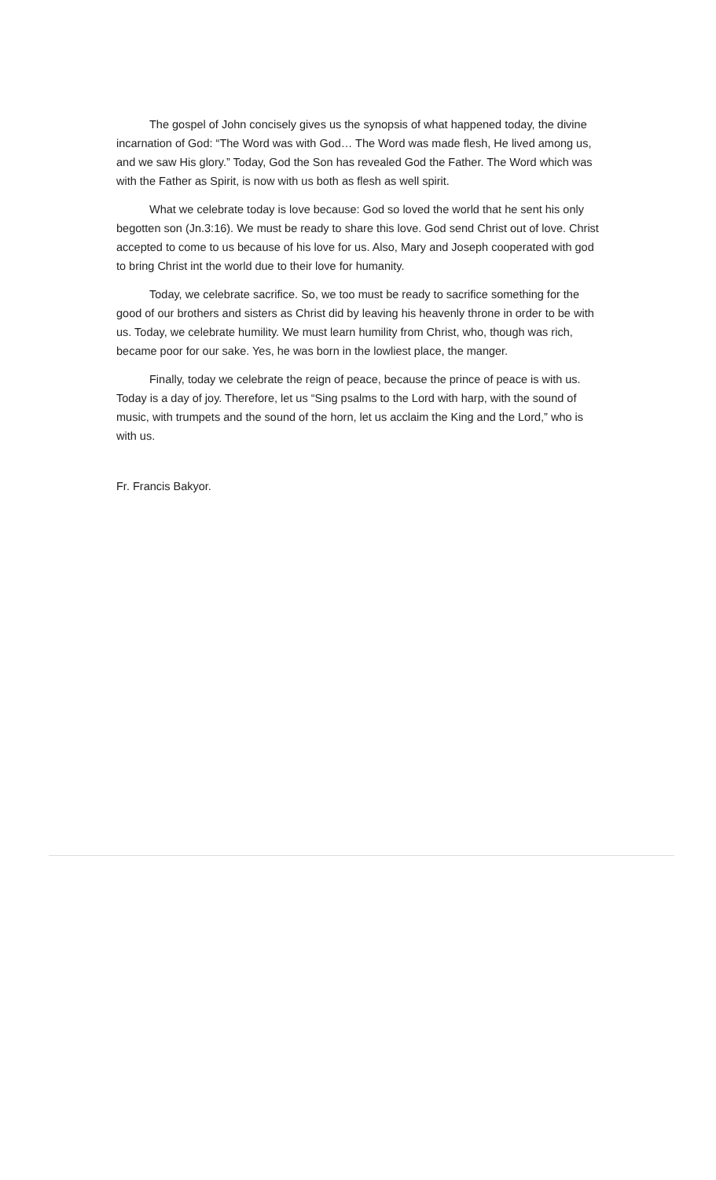The gospel of John concisely gives us the synopsis of what happened today, the divine incarnation of God: “The Word was with God… The Word was made flesh, He lived among us, and we saw His glory.” Today, God the Son has revealed God the Father. The Word which was with the Father as Spirit, is now with us both as flesh as well spirit.
What we celebrate today is love because: God so loved the world that he sent his only begotten son (Jn.3:16). We must be ready to share this love. God send Christ out of love. Christ accepted to come to us because of his love for us. Also, Mary and Joseph cooperated with god to bring Christ int the world due to their love for humanity.
Today, we celebrate sacrifice. So, we too must be ready to sacrifice something for the good of our brothers and sisters as Christ did by leaving his heavenly throne in order to be with us. Today, we celebrate humility. We must learn humility from Christ, who, though was rich, became poor for our sake. Yes, he was born in the lowliest place, the manger.
Finally, today we celebrate the reign of peace, because the prince of peace is with us. Today is a day of joy. Therefore, let us “Sing psalms to the Lord with harp, with the sound of music, with trumpets and the sound of the horn, let us acclaim the King and the Lord,” who is with us.
Fr. Francis Bakyor.